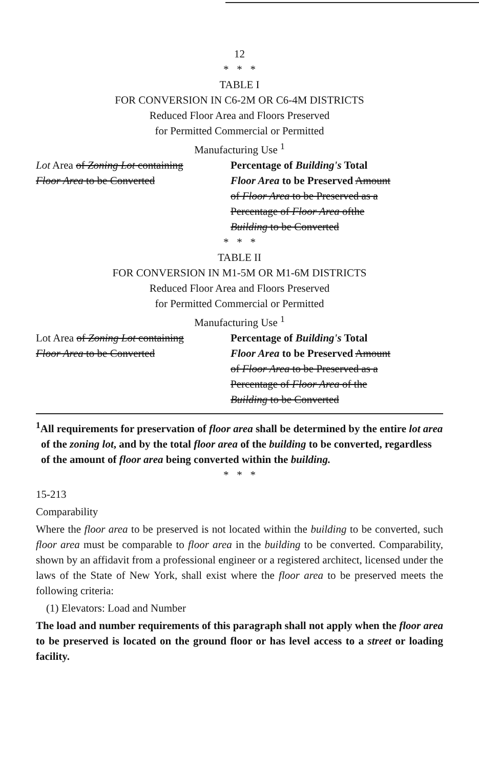12
* * *
TABLE I
FOR CONVERSION IN C6-2M OR C6-4M DISTRICTS
Reduced Floor Area and Floors Preserved
for Permitted Commercial or Permitted
Manufacturing Use <sup>1</sup>
| Lot Area of Zoning Lot containing Floor Area to be Converted | Percentage of Building's Total Floor Area to be Preserved Amount of Floor Area to be Preserved as a Percentage of Floor Area ofthe Building to be Converted |
* * *
TABLE II
FOR CONVERSION IN M1-5M OR M1-6M DISTRICTS
Reduced Floor Area and Floors Preserved
for Permitted Commercial or Permitted
Manufacturing Use <sup>1</sup>
| Lot Area of Zoning Lot containing Floor Area to be Converted | Percentage of Building's Total Floor Area to be Preserved Amount of Floor Area to be Preserved as a Percentage of Floor Area of the Building to be Converted |
<sup>1</sup> All requirements for preservation of floor area shall be determined by the entire lot area of the zoning lot, and by the total floor area of the building to be converted, regardless of the amount of floor area being converted within the building.
* * *
15-213
Comparability
Where the floor area to be preserved is not located within the building to be converted, such floor area must be comparable to floor area in the building to be converted. Comparability, shown by an affidavit from a professional engineer or a registered architect, licensed under the laws of the State of New York, shall exist where the floor area to be preserved meets the following criteria:
(1) Elevators: Load and Number
The load and number requirements of this paragraph shall not apply when the floor area to be preserved is located on the ground floor or has level access to a street or loading facility.